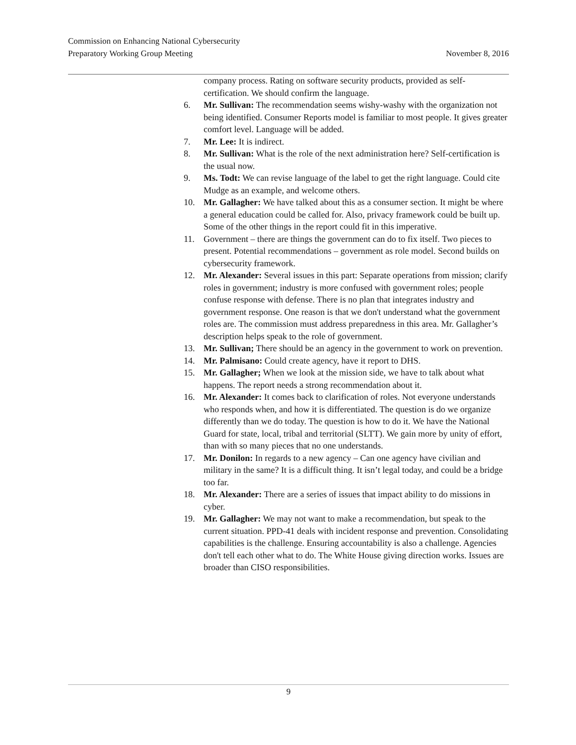Commission on Enhancing National Cybersecurity
Preparatory Working Group Meeting November 8, 2016
company process. Rating on software security products, provided as self-certification. We should confirm the language.
6. Mr. Sullivan: The recommendation seems wishy-washy with the organization not being identified. Consumer Reports model is familiar to most people. It gives greater comfort level. Language will be added.
7. Mr. Lee: It is indirect.
8. Mr. Sullivan: What is the role of the next administration here? Self-certification is the usual now.
9. Ms. Todt: We can revise language of the label to get the right language. Could cite Mudge as an example, and welcome others.
10. Mr. Gallagher: We have talked about this as a consumer section. It might be where a general education could be called for. Also, privacy framework could be built up. Some of the other things in the report could fit in this imperative.
11. Government – there are things the government can do to fix itself. Two pieces to present. Potential recommendations – government as role model. Second builds on cybersecurity framework.
12. Mr. Alexander: Several issues in this part: Separate operations from mission; clarify roles in government; industry is more confused with government roles; people confuse response with defense. There is no plan that integrates industry and government response. One reason is that we don't understand what the government roles are. The commission must address preparedness in this area. Mr. Gallagher’s description helps speak to the role of government.
13. Mr. Sullivan; There should be an agency in the government to work on prevention.
14. Mr. Palmisano: Could create agency, have it report to DHS.
15. Mr. Gallagher; When we look at the mission side, we have to talk about what happens. The report needs a strong recommendation about it.
16. Mr. Alexander: It comes back to clarification of roles. Not everyone understands who responds when, and how it is differentiated. The question is do we organize differently than we do today. The question is how to do it. We have the National Guard for state, local, tribal and territorial (SLTT). We gain more by unity of effort, than with so many pieces that no one understands.
17. Mr. Donilon: In regards to a new agency – Can one agency have civilian and military in the same? It is a difficult thing. It isn’t legal today, and could be a bridge too far.
18. Mr. Alexander: There are a series of issues that impact ability to do missions in cyber.
19. Mr. Gallagher: We may not want to make a recommendation, but speak to the current situation. PPD-41 deals with incident response and prevention. Consolidating capabilities is the challenge. Ensuring accountability is also a challenge. Agencies don't tell each other what to do. The White House giving direction works. Issues are broader than CISO responsibilities.
9